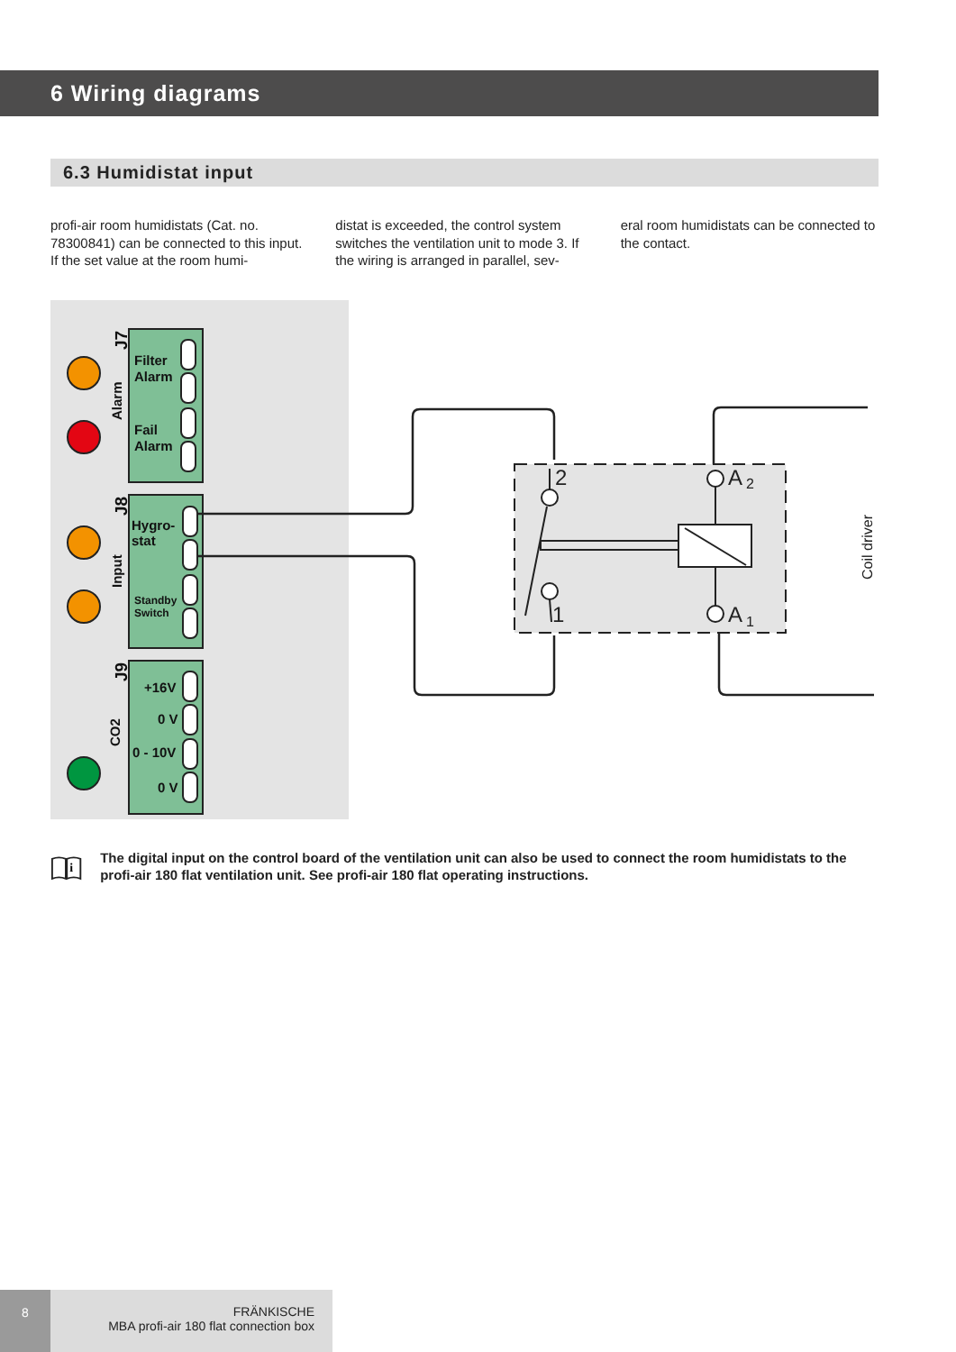6 Wiring diagrams
6.3 Humidistat input
profi-air room humidistats (Cat. no. 78300841) can be connected to this input. If the set value at the room humi-
distat is exceeded, the control system switches the ventilation unit to mode 3. If the wiring is arranged in parallel, sev-
eral room humidistats can be connected to the contact.
Filter
Alarm
Fail
Alarm
Hygro-
stat
Standby
Switch
+16V
0 V
0 - 10V
0 V
J7
Alarm
J8
Input
J9
CO2
2
1
A
2
A
1
Coil driver
i
The digital input on the control board of the ventilation unit can also be used to connect the room humidistats to the profi-air 180 flat ventilation unit. See profi-air 180 flat operating instructions.
8
FRÄNKISCHE
MBA profi-air 180 flat connection box